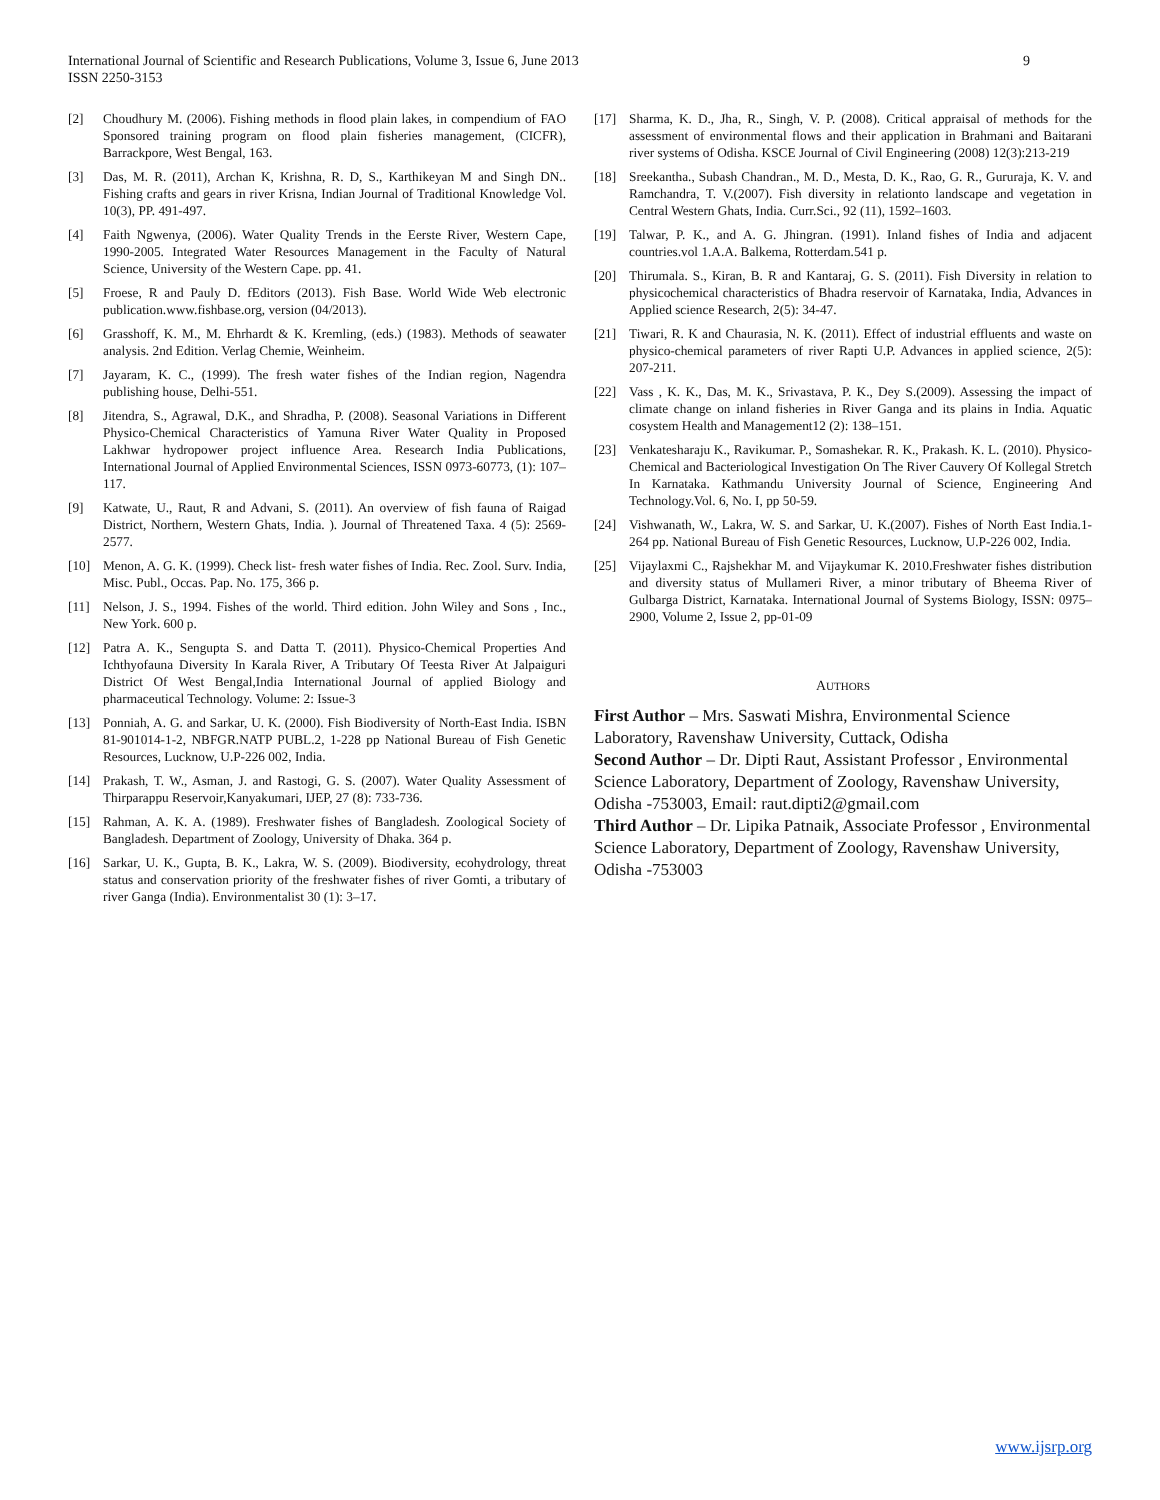9 International Journal of Scientific and Research Publications, Volume 3, Issue 6, June 2013
ISSN 2250-3153
[2] Choudhury M. (2006). Fishing methods in flood plain lakes, in compendium of FAO Sponsored training program on flood plain fisheries management, (CICFR), Barrackpore, West Bengal, 163.
[3] Das, M. R. (2011), Archan K, Krishna, R. D, S., Karthikeyan M and Singh DN.. Fishing crafts and gears in river Krisna, Indian Journal of Traditional Knowledge Vol. 10(3), PP. 491-497.
[4] Faith Ngwenya, (2006). Water Quality Trends in the Eerste River, Western Cape, 1990-2005. Integrated Water Resources Management in the Faculty of Natural Science, University of the Western Cape. pp. 41.
[5] Froese, R and Pauly D. fEditors (2013). Fish Base. World Wide Web electronic publication.www.fishbase.org, version (04/2013).
[6] Grasshoff, K. M., M. Ehrhardt & K. Kremling, (eds.) (1983). Methods of seawater analysis. 2nd Edition. Verlag Chemie, Weinheim.
[7] Jayaram, K. C., (1999). The fresh water fishes of the Indian region, Nagendra publishing house, Delhi-551.
[8] Jitendra, S., Agrawal, D.K., and Shradha, P. (2008). Seasonal Variations in Different Physico-Chemical Characteristics of Yamuna River Water Quality in Proposed Lakhwar hydropower project influence Area. Research India Publications, International Journal of Applied Environmental Sciences, ISSN 0973-60773, (1): 107–117.
[9] Katwate, U., Raut, R and Advani, S. (2011). An overview of fish fauna of Raigad District, Northern, Western Ghats, India. ). Journal of Threatened Taxa. 4 (5): 2569-2577.
[10] Menon, A. G. K. (1999). Check list- fresh water fishes of India. Rec. Zool. Surv. India, Misc. Publ., Occas. Pap. No. 175, 366 p.
[11] Nelson, J. S., 1994. Fishes of the world. Third edition. John Wiley and Sons , Inc., New York. 600 p.
[12] Patra A. K., Sengupta S. and Datta T. (2011). Physico-Chemical Properties And Ichthyofauna Diversity In Karala River, A Tributary Of Teesta River At Jalpaiguri District Of West Bengal,India International Journal of applied Biology and pharmaceutical Technology. Volume: 2: Issue-3
[13] Ponniah, A. G. and Sarkar, U. K. (2000). Fish Biodiversity of North-East India. ISBN 81-901014-1-2, NBFGR.NATP PUBL.2, 1-228 pp National Bureau of Fish Genetic Resources, Lucknow, U.P-226 002, India.
[14] Prakash, T. W., Asman, J. and Rastogi, G. S. (2007). Water Quality Assessment of Thirparappu Reservoir,Kanyakumari, IJEP, 27 (8): 733-736.
[15] Rahman, A. K. A. (1989). Freshwater fishes of Bangladesh. Zoological Society of Bangladesh. Department of Zoology, University of Dhaka. 364 p.
[16] Sarkar, U. K., Gupta, B. K., Lakra, W. S. (2009). Biodiversity, ecohydrology, threat status and conservation priority of the freshwater fishes of river Gomti, a tributary of river Ganga (India). Environmentalist 30 (1): 3–17.
[17] Sharma, K. D., Jha, R., Singh, V. P. (2008). Critical appraisal of methods for the assessment of environmental flows and their application in Brahmani and Baitarani river systems of Odisha. KSCE Journal of Civil Engineering (2008) 12(3):213-219
[18] Sreekantha., Subash Chandran., M. D., Mesta, D. K., Rao, G. R., Gururaja, K. V. and Ramchandra, T. V.(2007). Fish diversity in relationto landscape and vegetation in Central Western Ghats, India. Curr.Sci., 92 (11), 1592–1603.
[19] Talwar, P. K., and A. G. Jhingran. (1991). Inland fishes of India and adjacent countries.vol 1.A.A. Balkema, Rotterdam.541 p.
[20] Thirumala. S., Kiran, B. R and Kantaraj, G. S. (2011). Fish Diversity in relation to physicochemical characteristics of Bhadra reservoir of Karnataka, India, Advances in Applied science Research, 2(5): 34-47.
[21] Tiwari, R. K and Chaurasia, N. K. (2011). Effect of industrial effluents and waste on physico-chemical parameters of river Rapti U.P. Advances in applied science, 2(5): 207-211.
[22] Vass , K. K., Das, M. K., Srivastava, P. K., Dey S.(2009). Assessing the impact of climate change on inland fisheries in River Ganga and its plains in India. Aquatic cosystem Health and Management12 (2): 138–151.
[23] Venkatesharaju K., Ravikumar. P., Somashekar. R. K., Prakash. K. L. (2010). Physico-Chemical and Bacteriological Investigation On The River Cauvery Of Kollegal Stretch In Karnataka. Kathmandu University Journal of Science, Engineering And Technology.Vol. 6, No. I, pp 50-59.
[24] Vishwanath, W., Lakra, W. S. and Sarkar, U. K.(2007). Fishes of North East India.1-264 pp. National Bureau of Fish Genetic Resources, Lucknow, U.P-226 002, India.
[25] Vijaylaxmi C., Rajshekhar M. and Vijaykumar K. 2010.Freshwater fishes distribution and diversity status of Mullameri River, a minor tributary of Bheema River of Gulbarga District, Karnataka. International Journal of Systems Biology, ISSN: 0975–2900, Volume 2, Issue 2, pp-01-09
AUTHORS
First Author – Mrs. Saswati Mishra, Environmental Science Laboratory, Ravenshaw University, Cuttack, Odisha
Second Author – Dr. Dipti Raut, Assistant Professor , Environmental Science Laboratory, Department of Zoology, Ravenshaw University, Odisha -753003, Email: raut.dipti2@gmail.com
Third Author – Dr. Lipika Patnaik, Associate Professor , Environmental Science Laboratory, Department of Zoology, Ravenshaw University, Odisha -753003
www.ijsrp.org